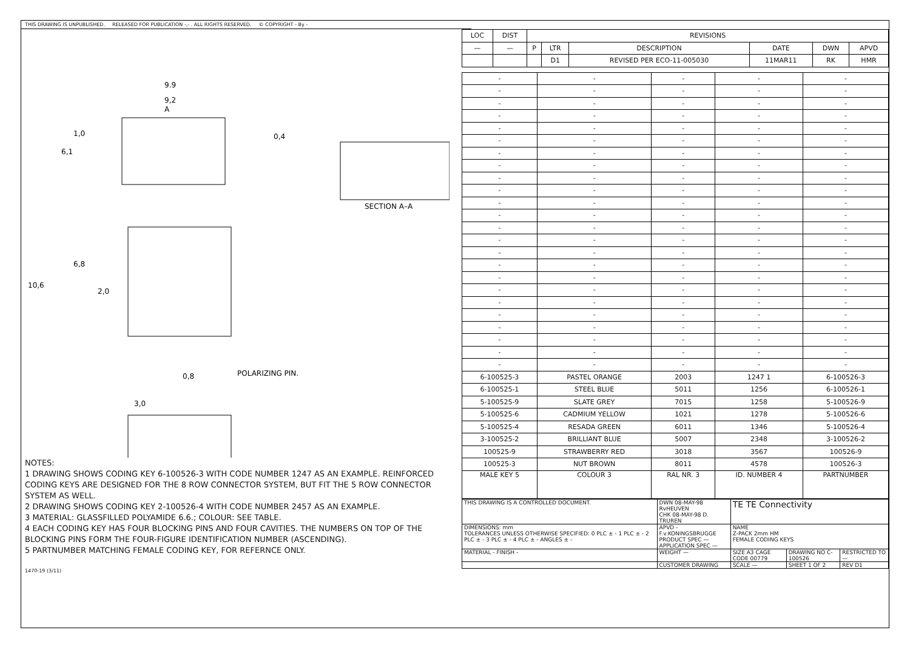THIS DRAWING IS UNPUBLISHED. RELEASED FOR PUBLICATION -,- . ALL RIGHTS RESERVED.
© COPYRIGHT - By -
9.9
9,2
A
6,1
1,0
0,4
SECTION A–A
10,6
6,8
2,0
0,8
POLARIZING PIN.
3,0
NOTES:
1 DRAWING SHOWS CODING KEY 6-100526-3 WITH CODE NUMBER 1247 AS AN EXAMPLE. REINFORCED CODING KEYS ARE DESIGNED FOR THE 8 ROW CONNECTOR SYSTEM, BUT FIT THE 5 ROW CONNECTOR SYSTEM AS WELL.
2 DRAWING SHOWS CODING KEY 2-100526-4 WITH CODE NUMBER 2457 AS AN EXAMPLE.
3 MATERIAL: GLASSFILLED POLYAMIDE 6.6.; COLOUR: SEE TABLE.
4 EACH CODING KEY HAS FOUR BLOCKING PINS AND FOUR CAVITIES. THE NUMBERS ON TOP OF THE BLOCKING PINS FORM THE FOUR-FIGURE IDENTIFICATION NUMBER (ASCENDING).
5 PARTNUMBER MATCHING FEMALE CODING KEY, FOR REFERNCE ONLY.
1470-19 (3/11)
| LOC | DIST | REVISIONS | | | | | |
| --- | --- | --- | --- | --- | --- | --- | --- |
| — | — | P | LTR | DESCRIPTION | DATE | DWN | APVD |
| | | | D1 | REVISED PER ECO-11-005030 | 11MAR11 | RK | HMR |
| - | - | - | - | - |
| - | - | - | - | - |
| - | - | - | - | - |
| - | - | - | - | - |
| - | - | - | - | - |
| - | - | - | - | - |
| - | - | - | - | - |
| - | - | - | - | - |
| - | - | - | - | - |
| - | - | - | - | - |
| - | - | - | - | - |
| - | - | - | - | - |
| - | - | - | - | - |
| - | - | - | - | - |
| - | - | - | - | - |
| - | - | - | - | - |
| - | - | - | - | - |
| - | - | - | - | - |
| - | - | - | - | - |
| - | - | - | - | - |
| - | - | - | - | - |
| - | - | - | - | - |
| - | - | - | - | - |
| - | - | - | - | - |
| 6-100525-3 | PASTEL ORANGE | 2003 | 1247 1 | 6-100526-3 |
| 6-100525-1 | STEEL BLUE | 5011 | 1256 | 6-100526-1 |
| 5-100525-9 | SLATE GREY | 7015 | 1258 | 5-100526-9 |
| 5-100525-6 | CADMIUM YELLOW | 1021 | 1278 | 5-100526-6 |
| 5-100525-4 | RESADA GREEN | 6011 | 1346 | 5-100526-4 |
| 3-100525-2 | BRILLIANT BLUE | 5007 | 2348 | 3-100526-2 |
| 100525-9 | STRAWBERRY RED | 3018 | 3567 | 100526-9 |
| 100525-3 | NUT BROWN | 8011 | 4578 | 100526-3 |
| MALE KEY 5 | COLOUR 3 | RAL NR. 3 | ID. NUMBER 4 | PARTNUMBER |
| THIS DRAWING IS A CONTROLLED DOCUMENT. | DWN 08-MAY-98 RvHEUVEN CHK 08-MAY-98 D. TRUREN | TE TE Connectivity | | |
| DIMENSIONS: mm TOLERANCES UNLESS OTHERWISE SPECIFIED: 0 PLC ± - 1 PLC ± - 2 PLC ± - 3 PLC ± - 4 PLC ± - ANGLES ± - | APVD - F.v.KONINGSBRUGGE PRODUCT SPEC — APPLICATION SPEC — | NAME Z-PACK 2mm HM FEMALE CODING KEYS | | |
| MATERIAL - FINISH - | WEIGHT — | SIZE A3 CAGE CODE 00779 | DRAWING NO C-100526 | RESTRICTED TO — |
| | CUSTOMER DRAWING | SCALE — | SHEET 1 OF 2 | REV D1 |